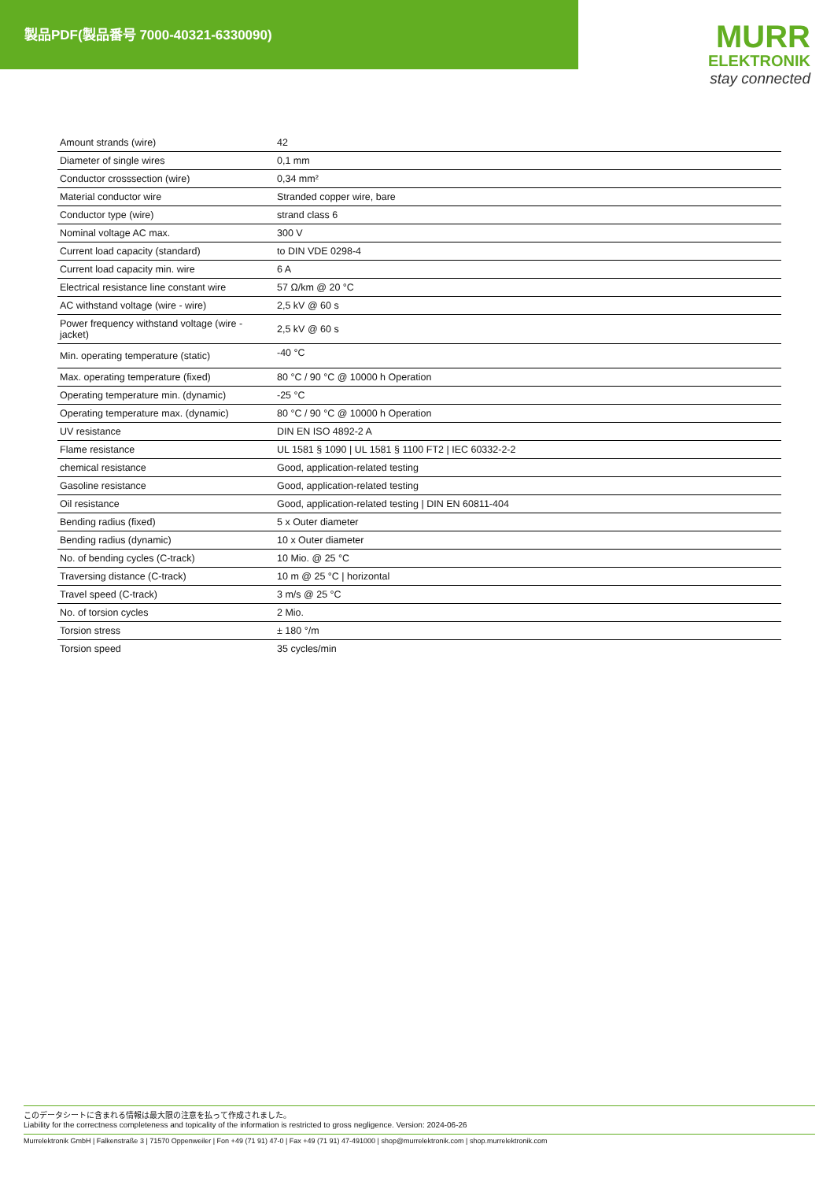製品PDF(製品番号 7000-40321-6330090)
MURR
ELEKTRONIK
stay connected
| Amount strands (wire) | 42 |
| Diameter of single wires | 0,1 mm |
| Conductor crosssection (wire) | 0,34 mm² |
| Material conductor wire | Stranded copper wire, bare |
| Conductor type (wire) | strand class 6 |
| Nominal voltage AC max. | 300 V |
| Current load capacity (standard) | to DIN VDE 0298-4 |
| Current load capacity min. wire | 6 A |
| Electrical resistance line constant wire | 57 Ω/km @ 20 °C |
| AC withstand voltage (wire - wire) | 2,5 kV @ 60 s |
| Power frequency withstand voltage (wire - jacket) | 2,5 kV @ 60 s |
| Min. operating temperature (static) | -40 °C |
| Max. operating temperature (fixed) | 80 °C / 90 °C @ 10000 h Operation |
| Operating temperature min. (dynamic) | -25 °C |
| Operating temperature max. (dynamic) | 80 °C / 90 °C @ 10000 h Operation |
| UV resistance | DIN EN ISO 4892-2 A |
| Flame resistance | UL 1581 § 1090 / UL 1581 § 1100 FT2 / IEC 60332-2-2 |
| chemical resistance | Good, application-related testing |
| Gasoline resistance | Good, application-related testing |
| Oil resistance | Good, application-related testing / DIN EN 60811-404 |
| Bending radius (fixed) | 5 x Outer diameter |
| Bending radius (dynamic) | 10 x Outer diameter |
| No. of bending cycles (C-track) | 10 Mio. @ 25 °C |
| Traversing distance (C-track) | 10 m @ 25 °C / horizontal |
| Travel speed (C-track) | 3 m/s @ 25 °C |
| No. of torsion cycles | 2 Mio. |
| Torsion stress | ± 180 °/m |
| Torsion speed | 35 cycles/min |
このデータシートに含まれる情報は最大限の注意を払って作成されました。
Liability for the correctness completeness and topicality of the information is restricted to gross negligence. Version: 2024-06-26
Murrelektronik GmbH | Falkenstraße 3 | 71570 Oppenweiler | Fon +49 (71 91) 47-0 | Fax +49 (71 91) 47-491000 | shop@murrelektronik.com | shop.murrelektronik.com